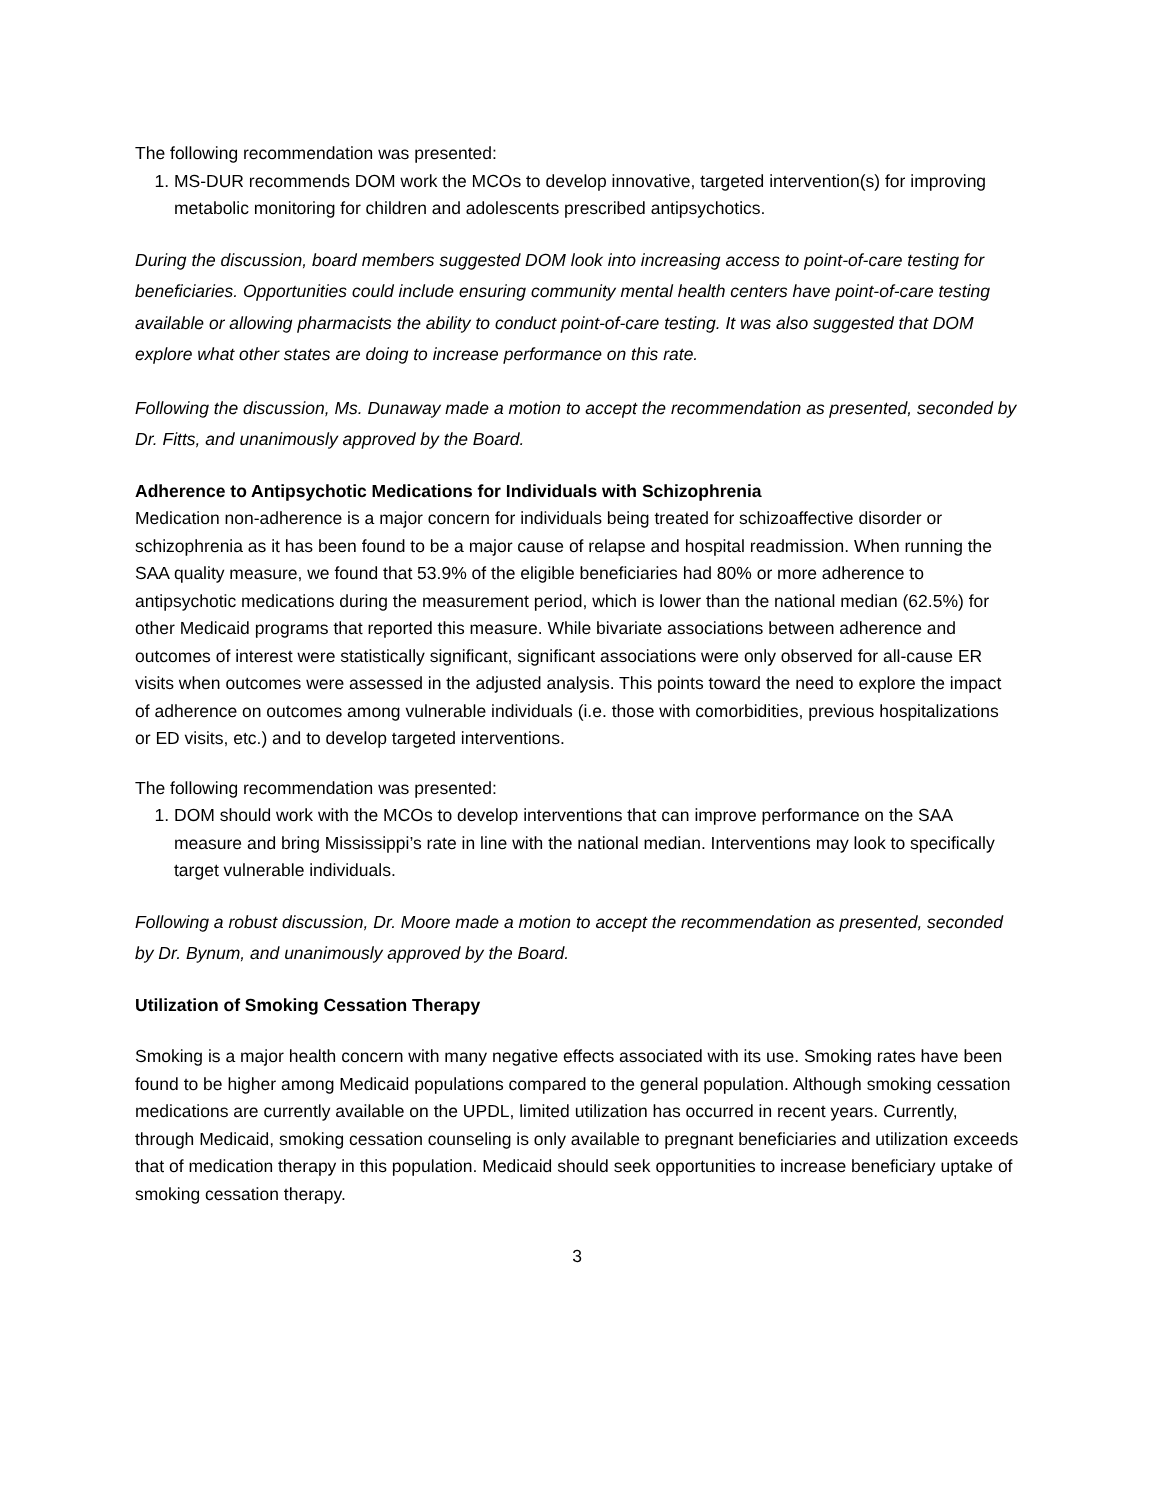The following recommendation was presented:
1. MS-DUR recommends DOM work the MCOs to develop innovative, targeted intervention(s) for improving metabolic monitoring for children and adolescents prescribed antipsychotics.
During the discussion, board members suggested DOM look into increasing access to point-of-care testing for beneficiaries. Opportunities could include ensuring community mental health centers have point-of-care testing available or allowing pharmacists the ability to conduct point-of-care testing. It was also suggested that DOM explore what other states are doing to increase performance on this rate.
Following the discussion, Ms. Dunaway made a motion to accept the recommendation as presented, seconded by Dr. Fitts, and unanimously approved by the Board.
Adherence to Antipsychotic Medications for Individuals with Schizophrenia
Medication non-adherence is a major concern for individuals being treated for schizoaffective disorder or schizophrenia as it has been found to be a major cause of relapse and hospital readmission. When running the SAA quality measure, we found that 53.9% of the eligible beneficiaries had 80% or more adherence to antipsychotic medications during the measurement period, which is lower than the national median (62.5%) for other Medicaid programs that reported this measure. While bivariate associations between adherence and outcomes of interest were statistically significant, significant associations were only observed for all-cause ER visits when outcomes were assessed in the adjusted analysis. This points toward the need to explore the impact of adherence on outcomes among vulnerable individuals (i.e. those with comorbidities, previous hospitalizations or ED visits, etc.) and to develop targeted interventions.
The following recommendation was presented:
1. DOM should work with the MCOs to develop interventions that can improve performance on the SAA measure and bring Mississippi’s rate in line with the national median. Interventions may look to specifically target vulnerable individuals.
Following a robust discussion, Dr. Moore made a motion to accept the recommendation as presented, seconded by Dr. Bynum, and unanimously approved by the Board.
Utilization of Smoking Cessation Therapy
Smoking is a major health concern with many negative effects associated with its use. Smoking rates have been found to be higher among Medicaid populations compared to the general population. Although smoking cessation medications are currently available on the UPDL, limited utilization has occurred in recent years. Currently, through Medicaid, smoking cessation counseling is only available to pregnant beneficiaries and utilization exceeds that of medication therapy in this population. Medicaid should seek opportunities to increase beneficiary uptake of smoking cessation therapy.
3